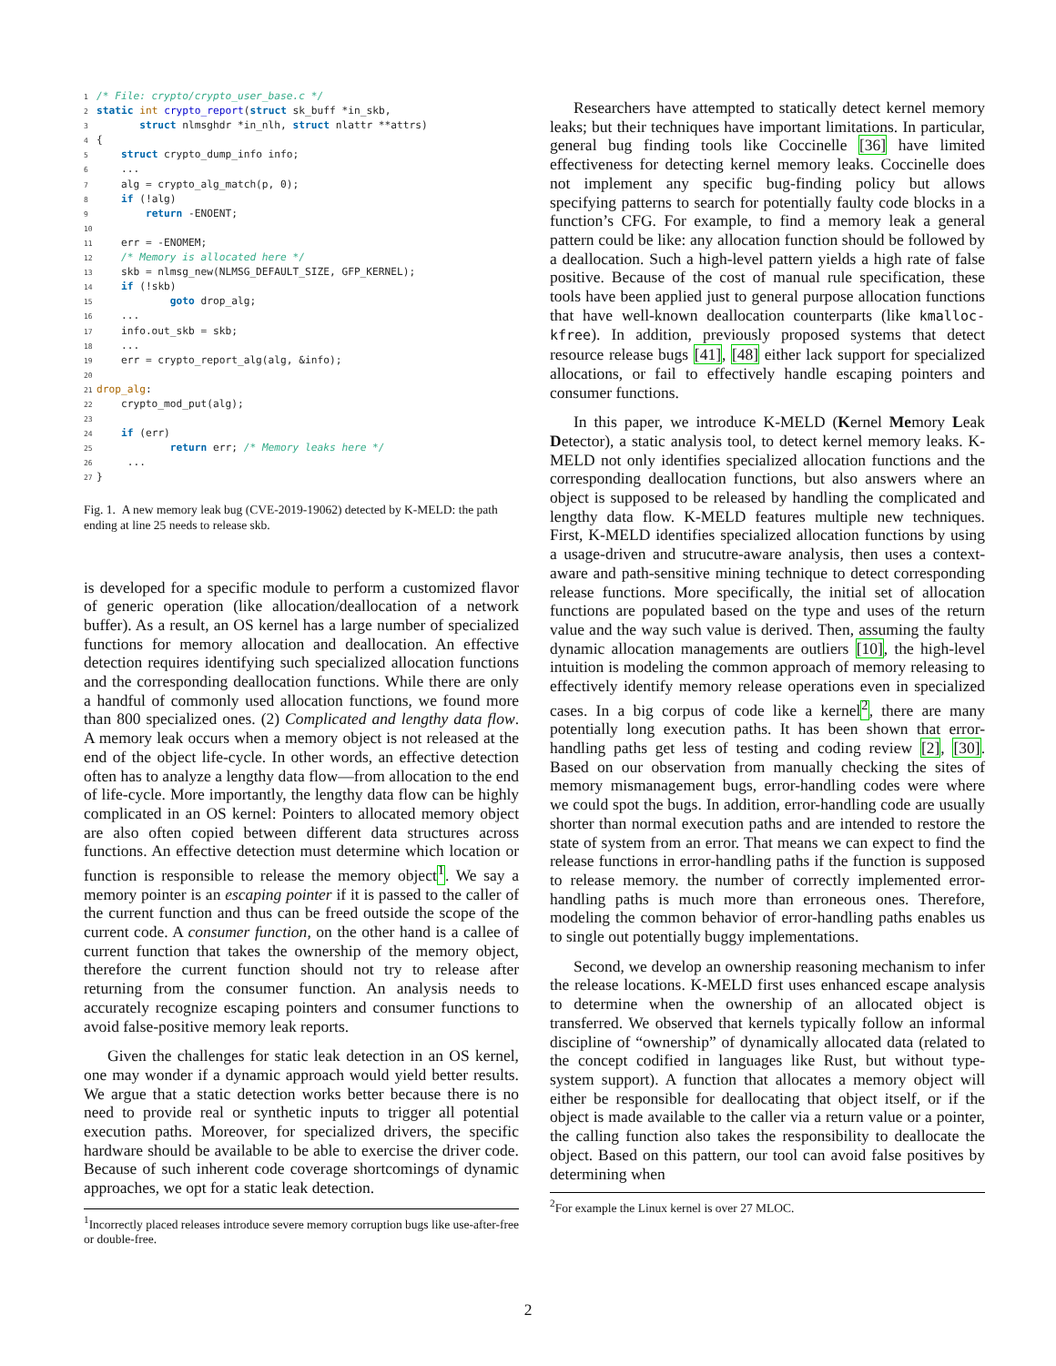1/* File: crypto/crypto_user_base.c */
2 static int crypto_report(struct sk_buff *in_skb,
3       struct nlmsghdr *in_nlh, struct nlattr **attrs)
4{
5    struct crypto_dump_info info;
6    ...
7    alg = crypto_alg_match(p, 0);
8    if (!alg)
9        return -ENOENT;
10
11    err = -ENOMEM;
12    /* Memory is allocated here */
13    skb = nlmsg_new(NLMSG_DEFAULT_SIZE, GFP_KERNEL);
14    if (!skb)
15            goto drop_alg;
16    ...
17    info.out_skb = skb;
18    ...
19    err = crypto_report_alg(alg, &info);
20
21 drop_alg:
22    crypto_mod_put(alg);
23
24    if (err)
25            return err; /* Memory leaks here */
26     ...
27}
Fig. 1. A new memory leak bug (CVE-2019-19062) detected by K-MELD: the path ending at line 25 needs to release skb.
is developed for a specific module to perform a customized flavor of generic operation (like allocation/deallocation of a network buffer). As a result, an OS kernel has a large number of specialized functions for memory allocation and deallocation. An effective detection requires identifying such specialized allocation functions and the corresponding deallocation functions. While there are only a handful of commonly used allocation functions, we found more than 800 specialized ones. (2) Complicated and lengthy data flow. A memory leak occurs when a memory object is not released at the end of the object life-cycle. In other words, an effective detection often has to analyze a lengthy data flow—from allocation to the end of life-cycle. More importantly, the lengthy data flow can be highly complicated in an OS kernel: Pointers to allocated memory object are also often copied between different data structures across functions. An effective detection must determine which location or function is responsible to release the memory object<sup>1</sup>. We say a memory pointer is an escaping pointer if it is passed to the caller of the current function and thus can be freed outside the scope of the current code. A consumer function, on the other hand is a callee of current function that takes the ownership of the memory object, therefore the current function should not try to release after returning from the consumer function. An analysis needs to accurately recognize escaping pointers and consumer functions to avoid false-positive memory leak reports.
Given the challenges for static leak detection in an OS kernel, one may wonder if a dynamic approach would yield better results. We argue that a static detection works better because there is no need to provide real or synthetic inputs to trigger all potential execution paths. Moreover, for specialized drivers, the specific hardware should be available to be able to exercise the driver code. Because of such inherent code coverage shortcomings of dynamic approaches, we opt for a static leak detection.
<sup>1</sup> Incorrectly placed releases introduce severe memory corruption bugs like use-after-free or double-free.
Researchers have attempted to statically detect kernel memory leaks; but their techniques have important limitations. In particular, general bug finding tools like Coccinelle [36] have limited effectiveness for detecting kernel memory leaks. Coccinelle does not implement any specific bug-finding policy but allows specifying patterns to search for potentially faulty code blocks in a function’s CFG. For example, to find a memory leak a general pattern could be like: any allocation function should be followed by a deallocation. Such a high-level pattern yields a high rate of false positive. Because of the cost of manual rule specification, these tools have been applied just to general purpose allocation functions that have well-known deallocation counterparts (like kmalloc-kfree). In addition, previously proposed systems that detect resource release bugs [41], [48] either lack support for specialized allocations, or fail to effectively handle escaping pointers and consumer functions.
In this paper, we introduce K-MELD (Kernel Memory Leak Detector), a static analysis tool, to detect kernel memory leaks. K-MELD not only identifies specialized allocation functions and the corresponding deallocation functions, but also answers where an object is supposed to be released by handling the complicated and lengthy data flow. K-MELD features multiple new techniques. First, K-MELD identifies specialized allocation functions by using a usage-driven and strucutre-aware analysis, then uses a context-aware and path-sensitive mining technique to detect corresponding release functions. More specifically, the initial set of allocation functions are populated based on the type and uses of the return value and the way such value is derived. Then, assuming the faulty dynamic allocation managements are outliers [10], the high-level intuition is modeling the common approach of memory releasing to effectively identify memory release operations even in specialized cases. In a big corpus of code like a kernel<sup>2</sup>, there are many potentially long execution paths. It has been shown that error-handling paths get less of testing and coding review [2], [30]. Based on our observation from manually checking the sites of memory mismanagement bugs, error-handling codes were where we could spot the bugs. In addition, error-handling code are usually shorter than normal execution paths and are intended to restore the state of system from an error. That means we can expect to find the release functions in error-handling paths if the function is supposed to release memory. the number of correctly implemented error-handling paths is much more than erroneous ones. Therefore, modeling the common behavior of error-handling paths enables us to single out potentially buggy implementations.
Second, we develop an ownership reasoning mechanism to infer the release locations. K-MELD first uses enhanced escape analysis to determine when the ownership of an allocated object is transferred. We observed that kernels typically follow an informal discipline of “ownership” of dynamically allocated data (related to the concept codified in languages like Rust, but without type-system support). A function that allocates a memory object will either be responsible for deallocating that object itself, or if the object is made available to the caller via a return value or a pointer, the calling function also takes the responsibility to deallocate the object. Based on this pattern, our tool can avoid false positives by determining when
<sup>2</sup> For example the Linux kernel is over 27 MLOC.
2